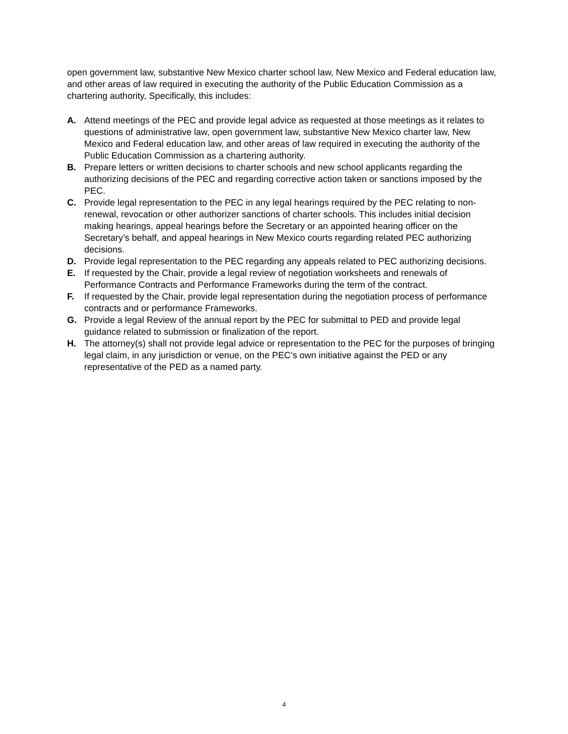open government law, substantive New Mexico charter school law, New Mexico and Federal education law, and other areas of law required in executing the authority of the Public Education Commission as a chartering authority, Specifically, this includes:
A. Attend meetings of the PEC and provide legal advice as requested at those meetings as it relates to questions of administrative law, open government law, substantive New Mexico charter law, New Mexico and Federal education law, and other areas of law required in executing the authority of the Public Education Commission as a chartering authority.
B. Prepare letters or written decisions to charter schools and new school applicants regarding the authorizing decisions of the PEC and regarding corrective action taken or sanctions imposed by the PEC.
C. Provide legal representation to the PEC in any legal hearings required by the PEC relating to non-renewal, revocation or other authorizer sanctions of charter schools. This includes initial decision making hearings, appeal hearings before the Secretary or an appointed hearing officer on the Secretary’s behalf, and appeal hearings in New Mexico courts regarding related PEC authorizing decisions.
D. Provide legal representation to the PEC regarding any appeals related to PEC authorizing decisions.
E. If requested by the Chair, provide a legal review of negotiation worksheets and renewals of Performance Contracts and Performance Frameworks during the term of the contract.
F. If requested by the Chair, provide legal representation during the negotiation process of performance contracts and or performance Frameworks.
G. Provide a legal Review of the annual report by the PEC for submittal to PED and provide legal guidance related to submission or finalization of the report.
H. The attorney(s) shall not provide legal advice or representation to the PEC for the purposes of bringing legal claim, in any jurisdiction or venue, on the PEC’s own initiative against the PED or any representative of the PED as a named party.
4